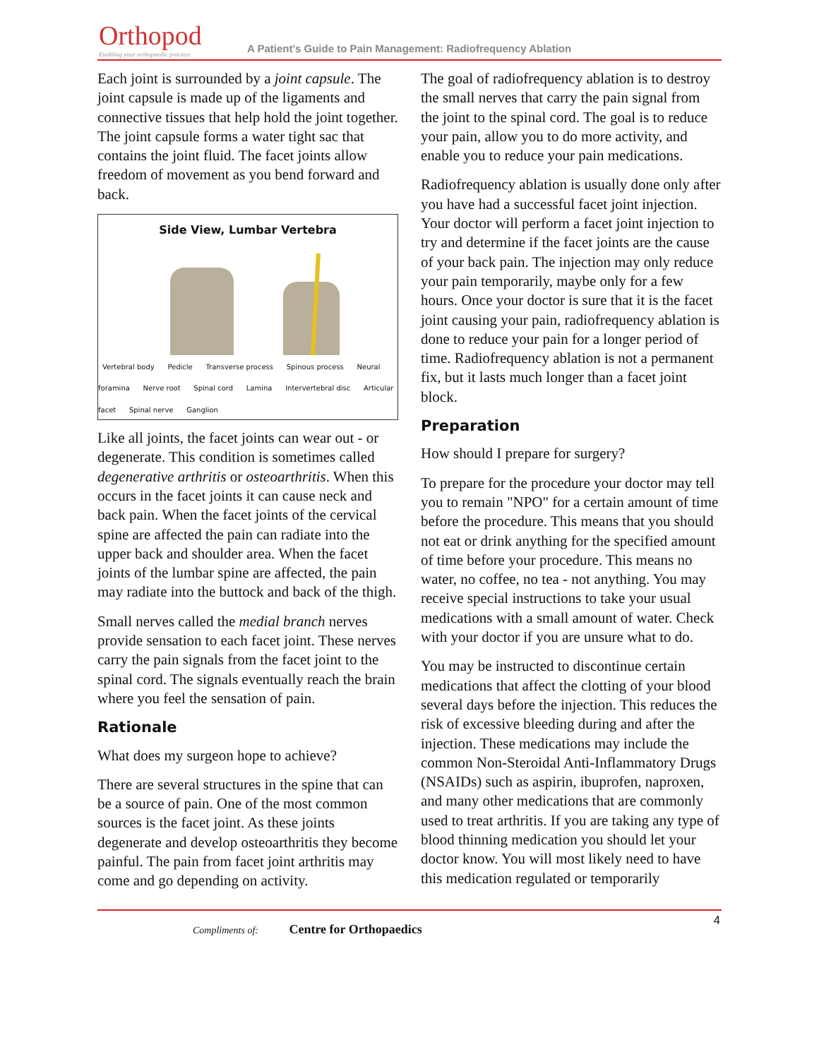Orthopod
Enabling your orthopaedic practice
A Patient's Guide to Pain Management: Radiofrequency Ablation
Each joint is surrounded by a joint capsule. The joint capsule is made up of the ligaments and connective tissues that help hold the joint together. The joint capsule forms a water tight sac that contains the joint fluid. The facet joints allow freedom of movement as you bend forward and back.
Side View, Lumbar Vertebra
Vertebral body Pedicle Transverse process Spinous process Neural foramina Nerve root Spinal cord Lamina Intervertebral disc Articular facet Spinal nerve Ganglion
Like all joints, the facet joints can wear out - or degenerate. This condition is sometimes called degenerative arthritis or osteoarthritis. When this occurs in the facet joints it can cause neck and back pain. When the facet joints of the cervical spine are affected the pain can radiate into the upper back and shoulder area. When the facet joints of the lumbar spine are affected, the pain may radiate into the buttock and back of the thigh.
Small nerves called the medial branch nerves provide sensation to each facet joint. These nerves carry the pain signals from the facet joint to the spinal cord. The signals eventually reach the brain where you feel the sensation of pain.
Rationale
What does my surgeon hope to achieve?
There are several structures in the spine that can be a source of pain. One of the most common sources is the facet joint. As these joints degenerate and develop osteoarthritis they become painful. The pain from facet joint arthritis may come and go depending on activity.
The goal of radiofrequency ablation is to destroy the small nerves that carry the pain signal from the joint to the spinal cord. The goal is to reduce your pain, allow you to do more activity, and enable you to reduce your pain medications.
Radiofrequency ablation is usually done only after you have had a successful facet joint injection. Your doctor will perform a facet joint injection to try and determine if the facet joints are the cause of your back pain. The injection may only reduce your pain temporarily, maybe only for a few hours. Once your doctor is sure that it is the facet joint causing your pain, radiofrequency ablation is done to reduce your pain for a longer period of time. Radiofrequency ablation is not a permanent fix, but it lasts much longer than a facet joint block.
Preparation
How should I prepare for surgery?
To prepare for the procedure your doctor may tell you to remain "NPO" for a certain amount of time before the procedure. This means that you should not eat or drink anything for the specified amount of time before your procedure. This means no water, no coffee, no tea - not anything. You may receive special instructions to take your usual medications with a small amount of water. Check with your doctor if you are unsure what to do.
You may be instructed to discontinue certain medications that affect the clotting of your blood several days before the injection. This reduces the risk of excessive bleeding during and after the injection. These medications may include the common Non-Steroidal Anti-Inflammatory Drugs (NSAIDs) such as aspirin, ibuprofen, naproxen, and many other medications that are commonly used to treat arthritis. If you are taking any type of blood thinning medication you should let your doctor know. You will most likely need to have this medication regulated or temporarily
4
Compliments of: Centre for Orthopaedics